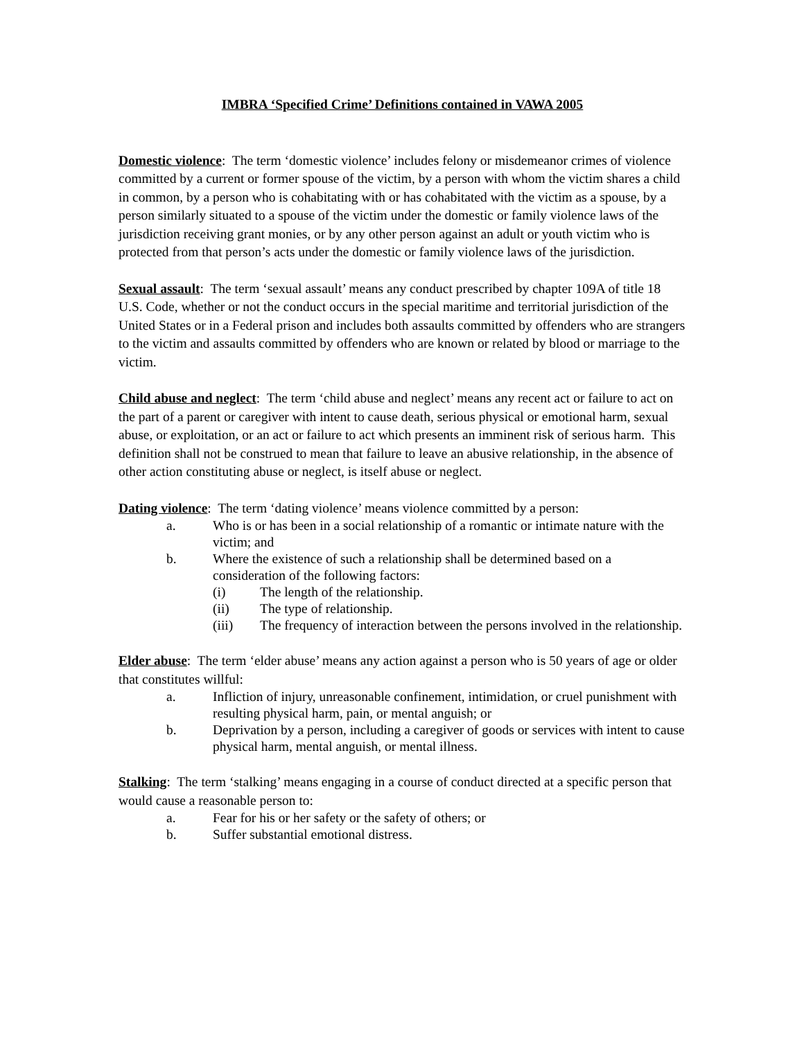IMBRA ‘Specified Crime’ Definitions contained in VAWA 2005
Domestic violence: The term ‘domestic violence’ includes felony or misdemeanor crimes of violence committed by a current or former spouse of the victim, by a person with whom the victim shares a child in common, by a person who is cohabitating with or has cohabitated with the victim as a spouse, by a person similarly situated to a spouse of the victim under the domestic or family violence laws of the jurisdiction receiving grant monies, or by any other person against an adult or youth victim who is protected from that person’s acts under the domestic or family violence laws of the jurisdiction.
Sexual assault: The term ‘sexual assault’ means any conduct prescribed by chapter 109A of title 18 U.S. Code, whether or not the conduct occurs in the special maritime and territorial jurisdiction of the United States or in a Federal prison and includes both assaults committed by offenders who are strangers to the victim and assaults committed by offenders who are known or related by blood or marriage to the victim.
Child abuse and neglect: The term ‘child abuse and neglect’ means any recent act or failure to act on the part of a parent or caregiver with intent to cause death, serious physical or emotional harm, sexual abuse, or exploitation, or an act or failure to act which presents an imminent risk of serious harm. This definition shall not be construed to mean that failure to leave an abusive relationship, in the absence of other action constituting abuse or neglect, is itself abuse or neglect.
Dating violence: The term ‘dating violence’ means violence committed by a person:
a. Who is or has been in a social relationship of a romantic or intimate nature with the victim; and
b. Where the existence of such a relationship shall be determined based on a consideration of the following factors:
(i) The length of the relationship.
(ii) The type of relationship.
(iii) The frequency of interaction between the persons involved in the relationship.
Elder abuse: The term ‘elder abuse’ means any action against a person who is 50 years of age or older that constitutes willful:
a. Infliction of injury, unreasonable confinement, intimidation, or cruel punishment with resulting physical harm, pain, or mental anguish; or
b. Deprivation by a person, including a caregiver of goods or services with intent to cause physical harm, mental anguish, or mental illness.
Stalking: The term ‘stalking’ means engaging in a course of conduct directed at a specific person that would cause a reasonable person to:
a. Fear for his or her safety or the safety of others; or
b. Suffer substantial emotional distress.